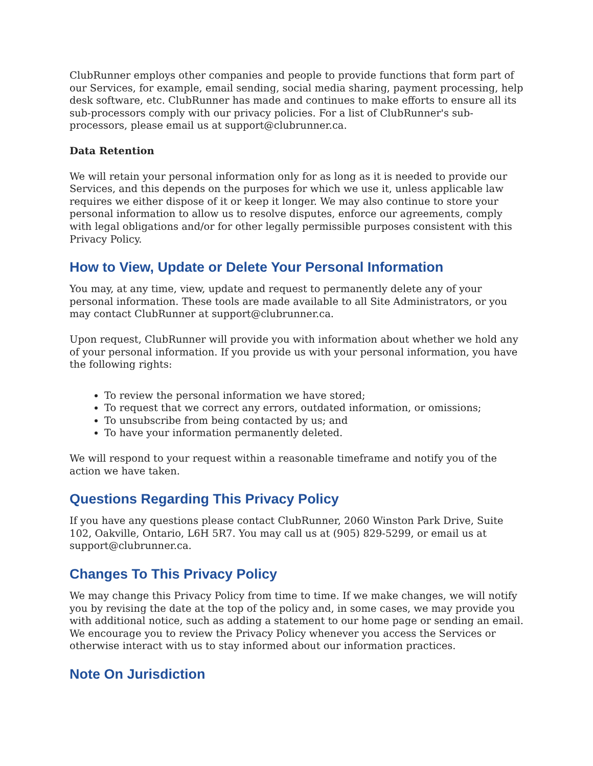ClubRunner employs other companies and people to provide functions that form part of our Services, for example, email sending, social media sharing, payment processing, help desk software, etc. ClubRunner has made and continues to make efforts to ensure all its sub-processors comply with our privacy policies. For a list of ClubRunner's sub-processors, please email us at support@clubrunner.ca.
Data Retention
We will retain your personal information only for as long as it is needed to provide our Services, and this depends on the purposes for which we use it, unless applicable law requires we either dispose of it or keep it longer. We may also continue to store your personal information to allow us to resolve disputes, enforce our agreements, comply with legal obligations and/or for other legally permissible purposes consistent with this Privacy Policy.
How to View, Update or Delete Your Personal Information
You may, at any time, view, update and request to permanently delete any of your personal information. These tools are made available to all Site Administrators, or you may contact ClubRunner at support@clubrunner.ca.
Upon request, ClubRunner will provide you with information about whether we hold any of your personal information. If you provide us with your personal information, you have the following rights:
To review the personal information we have stored;
To request that we correct any errors, outdated information, or omissions;
To unsubscribe from being contacted by us; and
To have your information permanently deleted.
We will respond to your request within a reasonable timeframe and notify you of the action we have taken.
Questions Regarding This Privacy Policy
If you have any questions please contact ClubRunner, 2060 Winston Park Drive, Suite 102, Oakville, Ontario, L6H 5R7. You may call us at (905) 829-5299, or email us at support@clubrunner.ca.
Changes To This Privacy Policy
We may change this Privacy Policy from time to time. If we make changes, we will notify you by revising the date at the top of the policy and, in some cases, we may provide you with additional notice, such as adding a statement to our home page or sending an email. We encourage you to review the Privacy Policy whenever you access the Services or otherwise interact with us to stay informed about our information practices.
Note On Jurisdiction